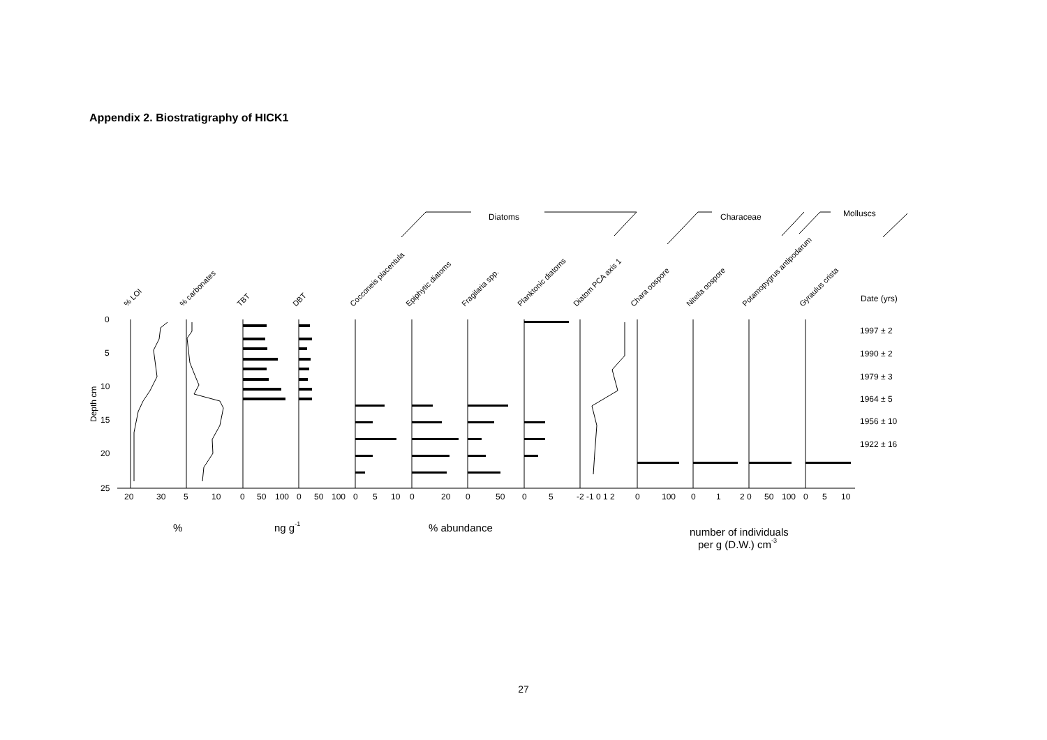Appendix 2. Biostratigraphy of HICK1
Diatoms
Characeae
Molluscs
% LOI
% carbonates
TBT
DBT
Cocconeis placentula
Epiphytic diatoms
Fragilaria spp.
Planktonic diatoms
Diatom PCA axis 1
Chara oospore
Nitella oospore
Potamopygrus antipodarum
Gyraulus crista
Date (yrs)
1997 ± 2
1990 ± 2
1979 ± 3
1964 ± 5
1956 ± 10
1922 ± 16
0
5
10
15
20
25
Depth cm
20
30
5
10
0
50
100
0
50
100
0
5
10
0
20
0
50
0
5
-2 -1 0 1 2
0
100
0
1
2
0
50
100
0
5
10
%
ng g-1
% abundance
number of individuals
per g (D.W.) cm-3
27